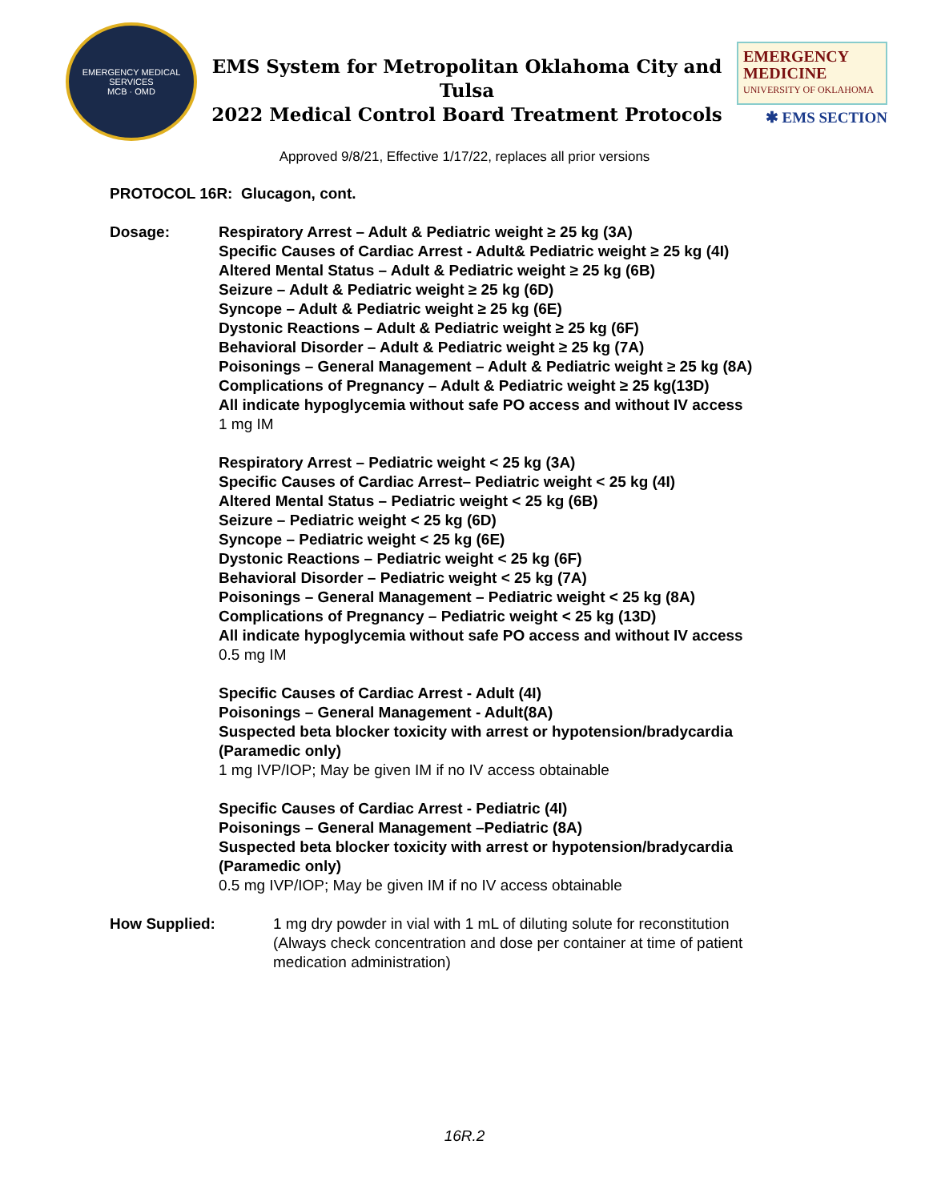EMERGENCY MEDICAL SERVICES
MCB · OMD
EMS System for Metropolitan Oklahoma City and Tulsa
2022 Medical Control Board Treatment Protocols
EMERGENCY
MEDICINE
UNIVERSITY OF OKLAHOMA
✱ EMS SECTION
Approved 9/8/21, Effective 1/17/22, replaces all prior versions
PROTOCOL 16R: Glucagon, cont.
Dosage: Respiratory Arrest – Adult & Pediatric weight ≥ 25 kg (3A)
Specific Causes of Cardiac Arrest - Adult& Pediatric weight ≥ 25 kg (4I)
Altered Mental Status – Adult & Pediatric weight ≥ 25 kg (6B)
Seizure – Adult & Pediatric weight ≥ 25 kg (6D)
Syncope – Adult & Pediatric weight ≥ 25 kg (6E)
Dystonic Reactions – Adult & Pediatric weight ≥ 25 kg (6F)
Behavioral Disorder – Adult & Pediatric weight ≥ 25 kg (7A)
Poisonings – General Management – Adult & Pediatric weight ≥ 25 kg (8A)
Complications of Pregnancy – Adult & Pediatric weight ≥ 25 kg(13D)
All indicate hypoglycemia without safe PO access and without IV access
1 mg IM
Respiratory Arrest – Pediatric weight < 25 kg (3A)
Specific Causes of Cardiac Arrest– Pediatric weight < 25 kg (4I)
Altered Mental Status – Pediatric weight < 25 kg (6B)
Seizure – Pediatric weight < 25 kg (6D)
Syncope – Pediatric weight < 25 kg (6E)
Dystonic Reactions – Pediatric weight < 25 kg (6F)
Behavioral Disorder – Pediatric weight < 25 kg (7A)
Poisonings – General Management – Pediatric weight < 25 kg (8A)
Complications of Pregnancy – Pediatric weight < 25 kg (13D)
All indicate hypoglycemia without safe PO access and without IV access
0.5 mg IM
Specific Causes of Cardiac Arrest - Adult (4I)
Poisonings – General Management - Adult(8A)
Suspected beta blocker toxicity with arrest or hypotension/bradycardia
(Paramedic only)
1 mg IVP/IOP; May be given IM if no IV access obtainable
Specific Causes of Cardiac Arrest - Pediatric (4I)
Poisonings – General Management –Pediatric (8A)
Suspected beta blocker toxicity with arrest or hypotension/bradycardia
(Paramedic only)
0.5 mg IVP/IOP; May be given IM if no IV access obtainable
How Supplied: 1 mg dry powder in vial with 1 mL of diluting solute for reconstitution
(Always check concentration and dose per container at time of patient
medication administration)
16R.2